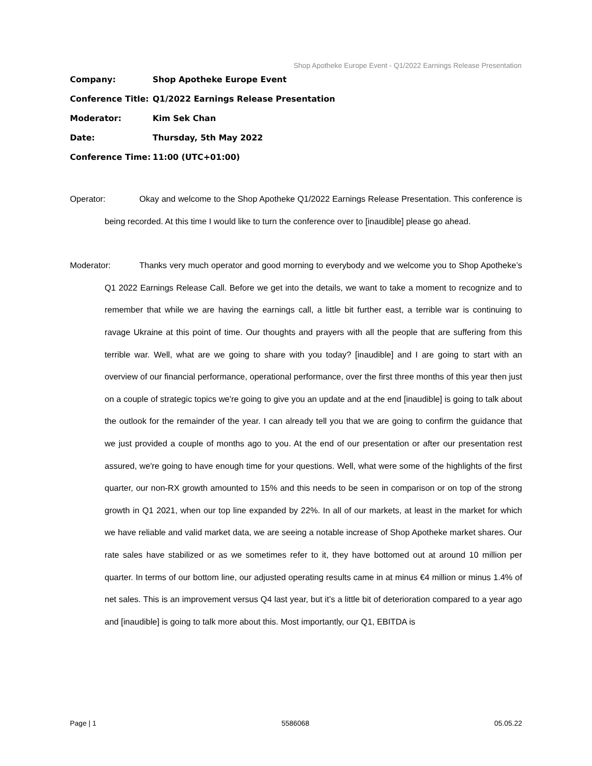Shop Apotheke Europe Event - Q1/2022 Earnings Release Presentation
Company: Shop Apotheke Europe Event
Conference Title: Q1/2022 Earnings Release Presentation
Moderator: Kim Sek Chan
Date: Thursday, 5th May 2022
Conference Time: 11:00 (UTC+01:00)
Operator: Okay and welcome to the Shop Apotheke Q1/2022 Earnings Release Presentation. This conference is being recorded. At this time I would like to turn the conference over to [inaudible] please go ahead.
Moderator: Thanks very much operator and good morning to everybody and we welcome you to Shop Apotheke’s Q1 2022 Earnings Release Call. Before we get into the details, we want to take a moment to recognize and to remember that while we are having the earnings call, a little bit further east, a terrible war is continuing to ravage Ukraine at this point of time. Our thoughts and prayers with all the people that are suffering from this terrible war. Well, what are we going to share with you today? [inaudible] and I are going to start with an overview of our financial performance, operational performance, over the first three months of this year then just on a couple of strategic topics we're going to give you an update and at the end [inaudible] is going to talk about the outlook for the remainder of the year. I can already tell you that we are going to confirm the guidance that we just provided a couple of months ago to you. At the end of our presentation or after our presentation rest assured, we're going to have enough time for your questions. Well, what were some of the highlights of the first quarter, our non-RX growth amounted to 15% and this needs to be seen in comparison or on top of the strong growth in Q1 2021, when our top line expanded by 22%. In all of our markets, at least in the market for which we have reliable and valid market data, we are seeing a notable increase of Shop Apotheke market shares. Our rate sales have stabilized or as we sometimes refer to it, they have bottomed out at around 10 million per quarter. In terms of our bottom line, our adjusted operating results came in at minus €4 million or minus 1.4% of net sales. This is an improvement versus Q4 last year, but it’s a little bit of deterioration compared to a year ago and [inaudible] is going to talk more about this. Most importantly, our Q1, EBITDA is
Page | 1 5586068 05.05.22